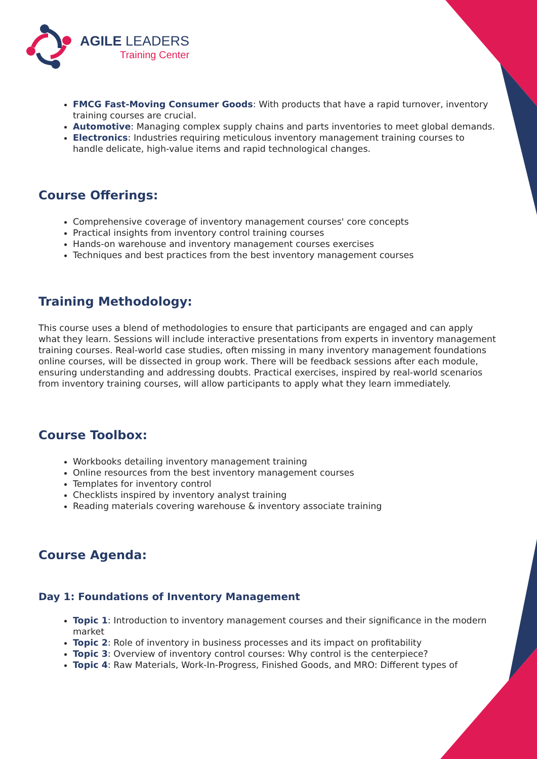AGILE LEADERS
Training Center
FMCG Fast-Moving Consumer Goods: With products that have a rapid turnover, inventory training courses are crucial.
Automotive: Managing complex supply chains and parts inventories to meet global demands.
Electronics: Industries requiring meticulous inventory management training courses to handle delicate, high-value items and rapid technological changes.
Course Offerings:
Comprehensive coverage of inventory management courses' core concepts
Practical insights from inventory control training courses
Hands-on warehouse and inventory management courses exercises
Techniques and best practices from the best inventory management courses
Training Methodology:
This course uses a blend of methodologies to ensure that participants are engaged and can apply what they learn. Sessions will include interactive presentations from experts in inventory management training courses. Real-world case studies, often missing in many inventory management foundations online courses, will be dissected in group work. There will be feedback sessions after each module, ensuring understanding and addressing doubts. Practical exercises, inspired by real-world scenarios from inventory training courses, will allow participants to apply what they learn immediately.
Course Toolbox:
Workbooks detailing inventory management training
Online resources from the best inventory management courses
Templates for inventory control
Checklists inspired by inventory analyst training
Reading materials covering warehouse & inventory associate training
Course Agenda:
Day 1: Foundations of Inventory Management
Topic 1: Introduction to inventory management courses and their significance in the modern market
Topic 2: Role of inventory in business processes and its impact on profitability
Topic 3: Overview of inventory control courses: Why control is the centerpiece?
Topic 4: Raw Materials, Work-In-Progress, Finished Goods, and MRO: Different types of